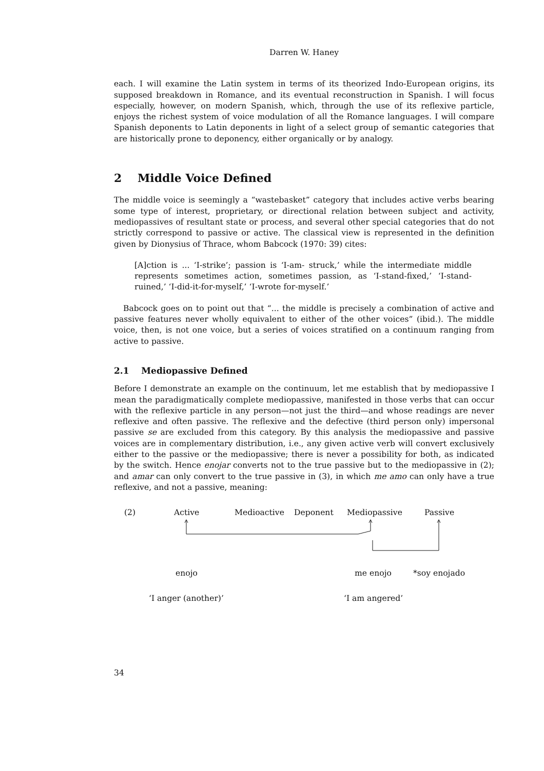Darren W. Haney
each. I will examine the Latin system in terms of its theorized Indo-European origins, its supposed breakdown in Romance, and its eventual reconstruction in Spanish. I will focus especially, however, on modern Spanish, which, through the use of its reflexive particle, enjoys the richest system of voice modulation of all the Romance languages. I will compare Spanish deponents to Latin deponents in light of a select group of semantic categories that are historically prone to deponency, either organically or by analogy.
2 Middle Voice Defined
The middle voice is seemingly a “wastebasket” category that includes active verbs bearing some type of interest, proprietary, or directional relation between subject and activity, mediopassives of resultant state or process, and several other special categories that do not strictly correspond to passive or active. The classical view is represented in the definition given by Dionysius of Thrace, whom Babcock (1970: 39) cites:
[A]ction is ... ‘I-strike’; passion is ‘I-am- struck,’ while the intermediate middle represents sometimes action, sometimes passion, as ‘I-stand-fixed,’ ‘I-stand-ruined,’ ‘I-did-it-for-myself,’ ‘I-wrote for-myself.’
Babcock goes on to point out that “... the middle is precisely a combination of active and passive features never wholly equivalent to either of the other voices” (ibid.). The middle voice, then, is not one voice, but a series of voices stratified on a continuum ranging from active to passive.
2.1 Mediopassive Defined
Before I demonstrate an example on the continuum, let me establish that by mediopassive I mean the paradigmatically complete mediopassive, manifested in those verbs that can occur with the reflexive particle in any person—not just the third—and whose readings are never reflexive and often passive. The reflexive and the defective (third person only) impersonal passive se are excluded from this category. By this analysis the mediopassive and passive voices are in complementary distribution, i.e., any given active verb will convert exclusively either to the passive or the mediopassive; there is never a possibility for both, as indicated by the switch. Hence enojar converts not to the true passive but to the mediopassive in (2); and amar can only convert to the true passive in (3), in which me amo can only have a true reflexive, and not a passive, meaning:
(2) Active Medioactive Deponent Mediopassive Passive
enojo me enojo *soy enojado
‘I anger (another)’ ‘I am angered’
34